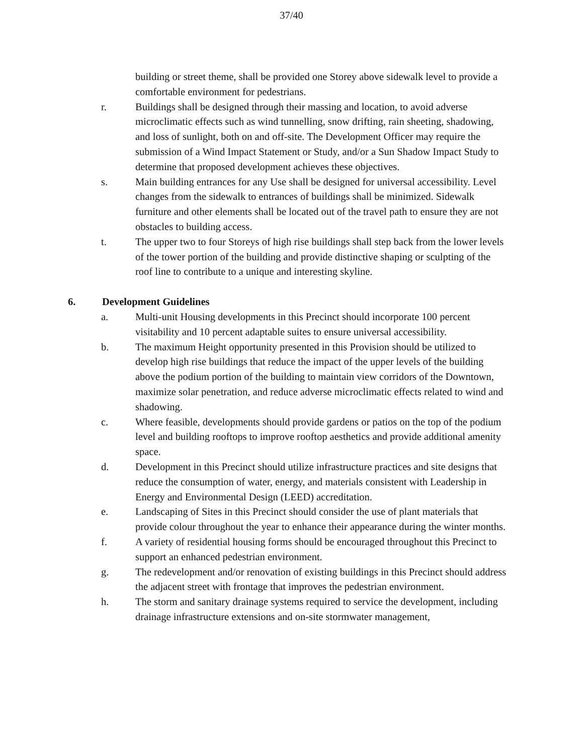37/40
building or street theme, shall be provided one Storey above sidewalk level to provide a comfortable environment for pedestrians.
r. Buildings shall be designed through their massing and location, to avoid adverse microclimatic effects such as wind tunnelling, snow drifting, rain sheeting, shadowing, and loss of sunlight, both on and off-site. The Development Officer may require the submission of a Wind Impact Statement or Study, and/or a Sun Shadow Impact Study to determine that proposed development achieves these objectives.
s. Main building entrances for any Use shall be designed for universal accessibility. Level changes from the sidewalk to entrances of buildings shall be minimized. Sidewalk furniture and other elements shall be located out of the travel path to ensure they are not obstacles to building access.
t. The upper two to four Storeys of high rise buildings shall step back from the lower levels of the tower portion of the building and provide distinctive shaping or sculpting of the roof line to contribute to a unique and interesting skyline.
6. Development Guidelines
a. Multi-unit Housing developments in this Precinct should incorporate 100 percent visitability and 10 percent adaptable suites to ensure universal accessibility.
b. The maximum Height opportunity presented in this Provision should be utilized to develop high rise buildings that reduce the impact of the upper levels of the building above the podium portion of the building to maintain view corridors of the Downtown, maximize solar penetration, and reduce adverse microclimatic effects related to wind and shadowing.
c. Where feasible, developments should provide gardens or patios on the top of the podium level and building rooftops to improve rooftop aesthetics and provide additional amenity space.
d. Development in this Precinct should utilize infrastructure practices and site designs that reduce the consumption of water, energy, and materials consistent with Leadership in Energy and Environmental Design (LEED) accreditation.
e. Landscaping of Sites in this Precinct should consider the use of plant materials that provide colour throughout the year to enhance their appearance during the winter months.
f. A variety of residential housing forms should be encouraged throughout this Precinct to support an enhanced pedestrian environment.
g. The redevelopment and/or renovation of existing buildings in this Precinct should address the adjacent street with frontage that improves the pedestrian environment.
h. The storm and sanitary drainage systems required to service the development, including drainage infrastructure extensions and on-site stormwater management,